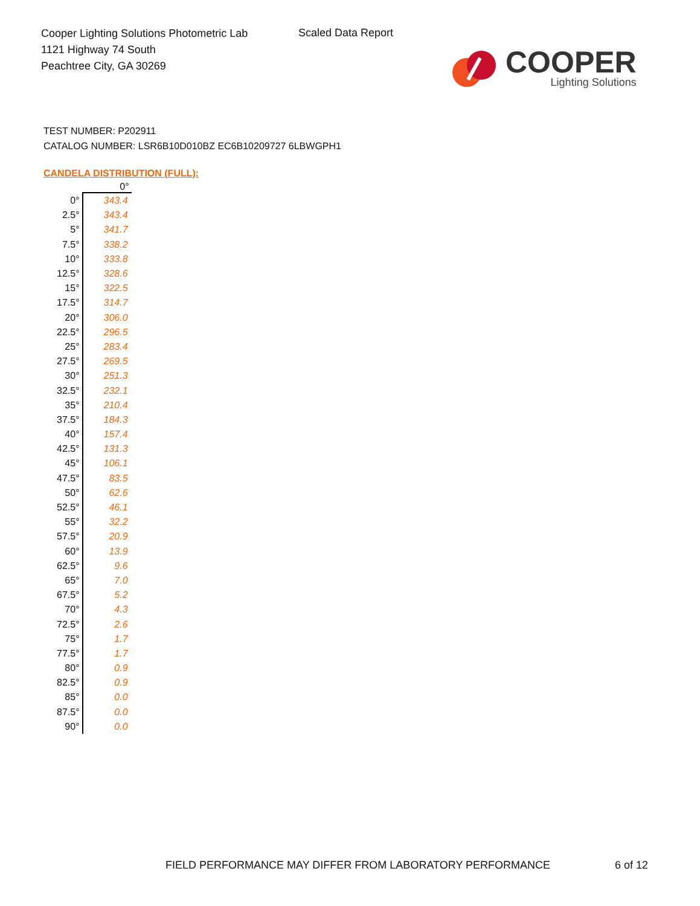Cooper Lighting Solutions Photometric Lab
1121 Highway 74 South
Peachtree City, GA 30269
Scaled Data Report
COOPER
Lighting Solutions
TEST NUMBER: P202911
CATALOG NUMBER: LSR6B10D010BZ EC6B10209727 6LBWGPH1
CANDELA DISTRIBUTION (FULL):
| | 0° |
| --- | --- |
| 0° | 343.4 |
| 2.5° | 343.4 |
| 5° | 341.7 |
| 7.5° | 338.2 |
| 10° | 333.8 |
| 12.5° | 328.6 |
| 15° | 322.5 |
| 17.5° | 314.7 |
| 20° | 306.0 |
| 22.5° | 296.5 |
| 25° | 283.4 |
| 27.5° | 269.5 |
| 30° | 251.3 |
| 32.5° | 232.1 |
| 35° | 210.4 |
| 37.5° | 184.3 |
| 40° | 157.4 |
| 42.5° | 131.3 |
| 45° | 106.1 |
| 47.5° | 83.5 |
| 50° | 62.6 |
| 52.5° | 46.1 |
| 55° | 32.2 |
| 57.5° | 20.9 |
| 60° | 13.9 |
| 62.5° | 9.6 |
| 65° | 7.0 |
| 67.5° | 5.2 |
| 70° | 4.3 |
| 72.5° | 2.6 |
| 75° | 1.7 |
| 77.5° | 1.7 |
| 80° | 0.9 |
| 82.5° | 0.9 |
| 85° | 0.0 |
| 87.5° | 0.0 |
| 90° | 0.0 |
FIELD PERFORMANCE MAY DIFFER FROM LABORATORY PERFORMANCE
6 of 12